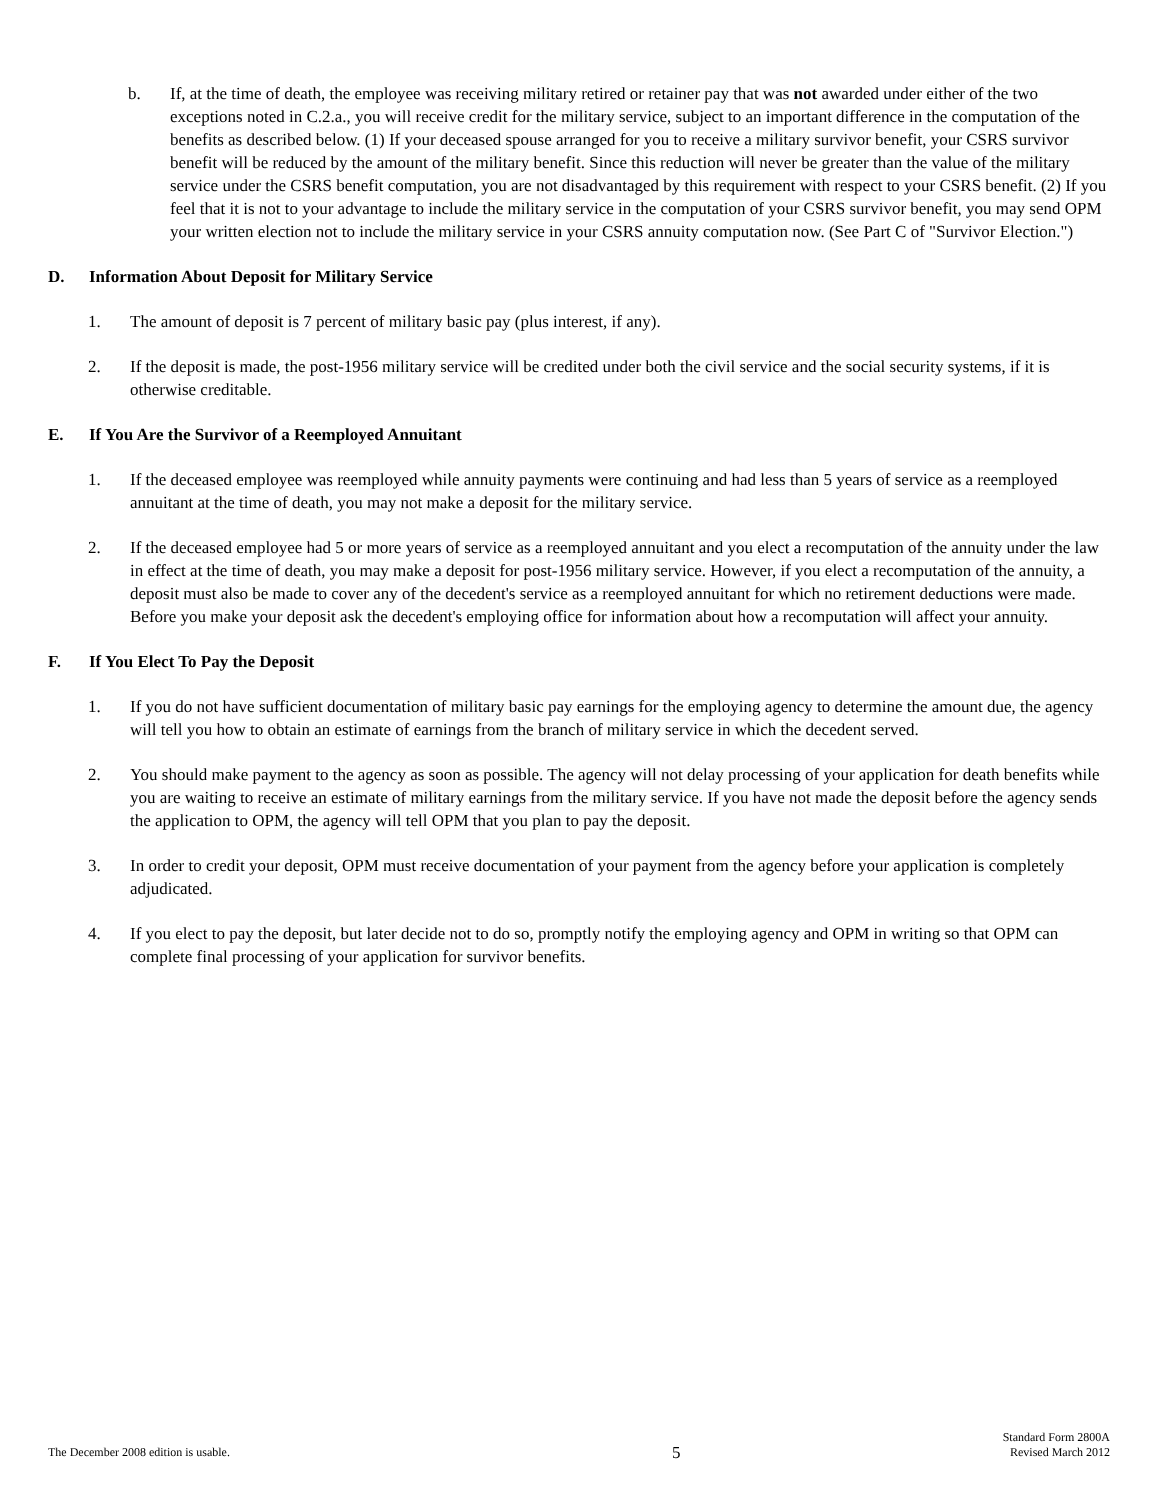b. If, at the time of death, the employee was receiving military retired or retainer pay that was not awarded under either of the two exceptions noted in C.2.a., you will receive credit for the military service, subject to an important difference in the computation of the benefits as described below. (1) If your deceased spouse arranged for you to receive a military survivor benefit, your CSRS survivor benefit will be reduced by the amount of the military benefit. Since this reduction will never be greater than the value of the military service under the CSRS benefit computation, you are not disadvantaged by this requirement with respect to your CSRS benefit. (2) If you feel that it is not to your advantage to include the military service in the computation of your CSRS survivor benefit, you may send OPM your written election not to include the military service in your CSRS annuity computation now. (See Part C of "Survivor Election.")
D. Information About Deposit for Military Service
1. The amount of deposit is 7 percent of military basic pay (plus interest, if any).
2. If the deposit is made, the post-1956 military service will be credited under both the civil service and the social security systems, if it is otherwise creditable.
E. If You Are the Survivor of a Reemployed Annuitant
1. If the deceased employee was reemployed while annuity payments were continuing and had less than 5 years of service as a reemployed annuitant at the time of death, you may not make a deposit for the military service.
2. If the deceased employee had 5 or more years of service as a reemployed annuitant and you elect a recomputation of the annuity under the law in effect at the time of death, you may make a deposit for post-1956 military service. However, if you elect a recomputation of the annuity, a deposit must also be made to cover any of the decedent's service as a reemployed annuitant for which no retirement deductions were made. Before you make your deposit ask the decedent's employing office for information about how a recomputation will affect your annuity.
F. If You Elect To Pay the Deposit
1. If you do not have sufficient documentation of military basic pay earnings for the employing agency to determine the amount due, the agency will tell you how to obtain an estimate of earnings from the branch of military service in which the decedent served.
2. You should make payment to the agency as soon as possible. The agency will not delay processing of your application for death benefits while you are waiting to receive an estimate of military earnings from the military service. If you have not made the deposit before the agency sends the application to OPM, the agency will tell OPM that you plan to pay the deposit.
3. In order to credit your deposit, OPM must receive documentation of your payment from the agency before your application is completely adjudicated.
4. If you elect to pay the deposit, but later decide not to do so, promptly notify the employing agency and OPM in writing so that OPM can complete final processing of your application for survivor benefits.
The December 2008 edition is usable.
5
Standard Form 2800A
Revised March 2012